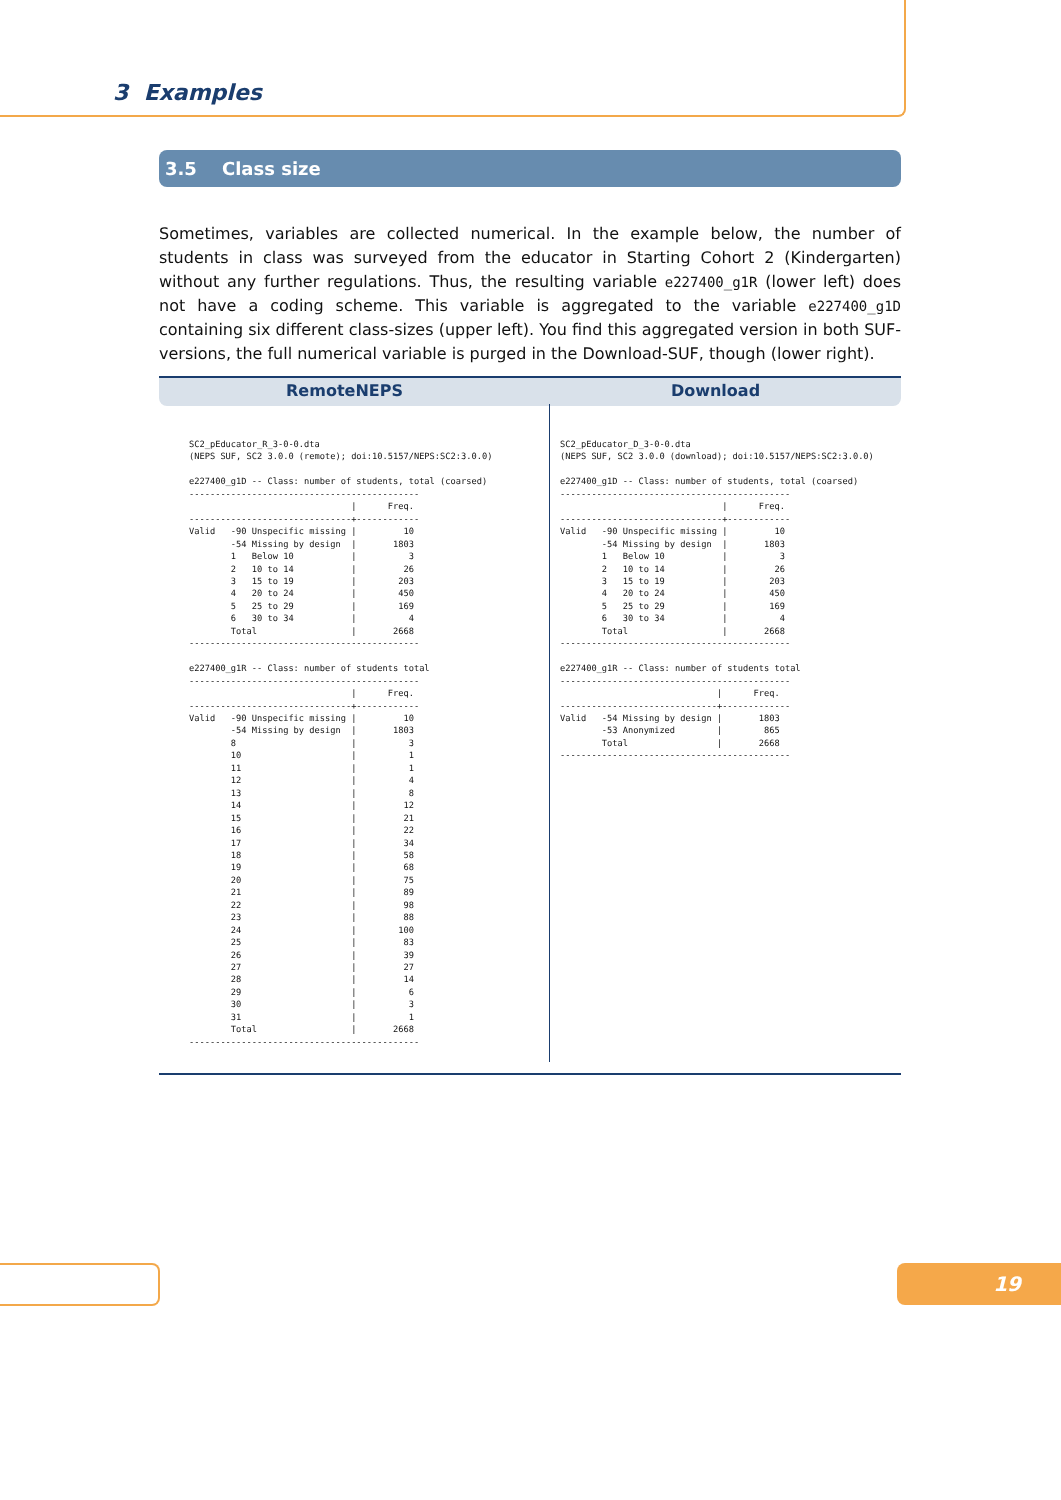3 Examples
3.5 Class size
Sometimes, variables are collected numerical. In the example below, the number of students in class was surveyed from the educator in Starting Cohort 2 (Kindergarten) without any further regulations. Thus, the resulting variable e227400_g1R (lower left) does not have a coding scheme. This variable is aggregated to the variable e227400_g1D containing six different class-sizes (upper left). You find this aggregated version in both SUF-versions, the full numerical variable is purged in the Download-SUF, though (lower right).
RemoteNEPS Download
SC2_pEducator_R_3-0-0.dta
(NEPS SUF, SC2 3.0.0 (remote); doi:10.5157/NEPS:SC2:3.0.0)

e227400_g1D -- Class: number of students, total (coarsed)
--------------------------------------------
                               |      Freq.
-------------------------------+------------
Valid   -90 Unspecific missing |         10
        -54 Missing by design  |       1803
        1   Below 10           |          3
        2   10 to 14           |         26
        3   15 to 19           |        203
        4   20 to 24           |        450
        5   25 to 29           |        169
        6   30 to 34           |          4
        Total                  |       2668
--------------------------------------------

e227400_g1R -- Class: number of students total
--------------------------------------------
                               |      Freq.
-------------------------------+------------
Valid   -90 Unspecific missing |         10
        -54 Missing by design  |       1803
        8                      |          3
        10                     |          1
        11                     |          1
        12                     |          4
        13                     |          8
        14                     |         12
        15                     |         21
        16                     |         22
        17                     |         34
        18                     |         58
        19                     |         68
        20                     |         75
        21                     |         89
        22                     |         98
        23                     |         88
        24                     |        100
        25                     |         83
        26                     |         39
        27                     |         27
        28                     |         14
        29                     |          6
        30                     |          3
        31                     |          1
        Total                  |       2668
--------------------------------------------
SC2_pEducator_D_3-0-0.dta
(NEPS SUF, SC2 3.0.0 (download); doi:10.5157/NEPS:SC2:3.0.0)

e227400_g1D -- Class: number of students, total (coarsed)
--------------------------------------------
                               |      Freq.
-------------------------------+------------
Valid   -90 Unspecific missing |         10
        -54 Missing by design  |       1803
        1   Below 10           |          3
        2   10 to 14           |         26
        3   15 to 19           |        203
        4   20 to 24           |        450
        5   25 to 29           |        169
        6   30 to 34           |          4
        Total                  |       2668
--------------------------------------------

e227400_g1R -- Class: number of students total
--------------------------------------------
                              |      Freq.
------------------------------+-------------
Valid   -54 Missing by design |       1803
        -53 Anonymized        |        865
        Total                 |       2668
--------------------------------------------
19